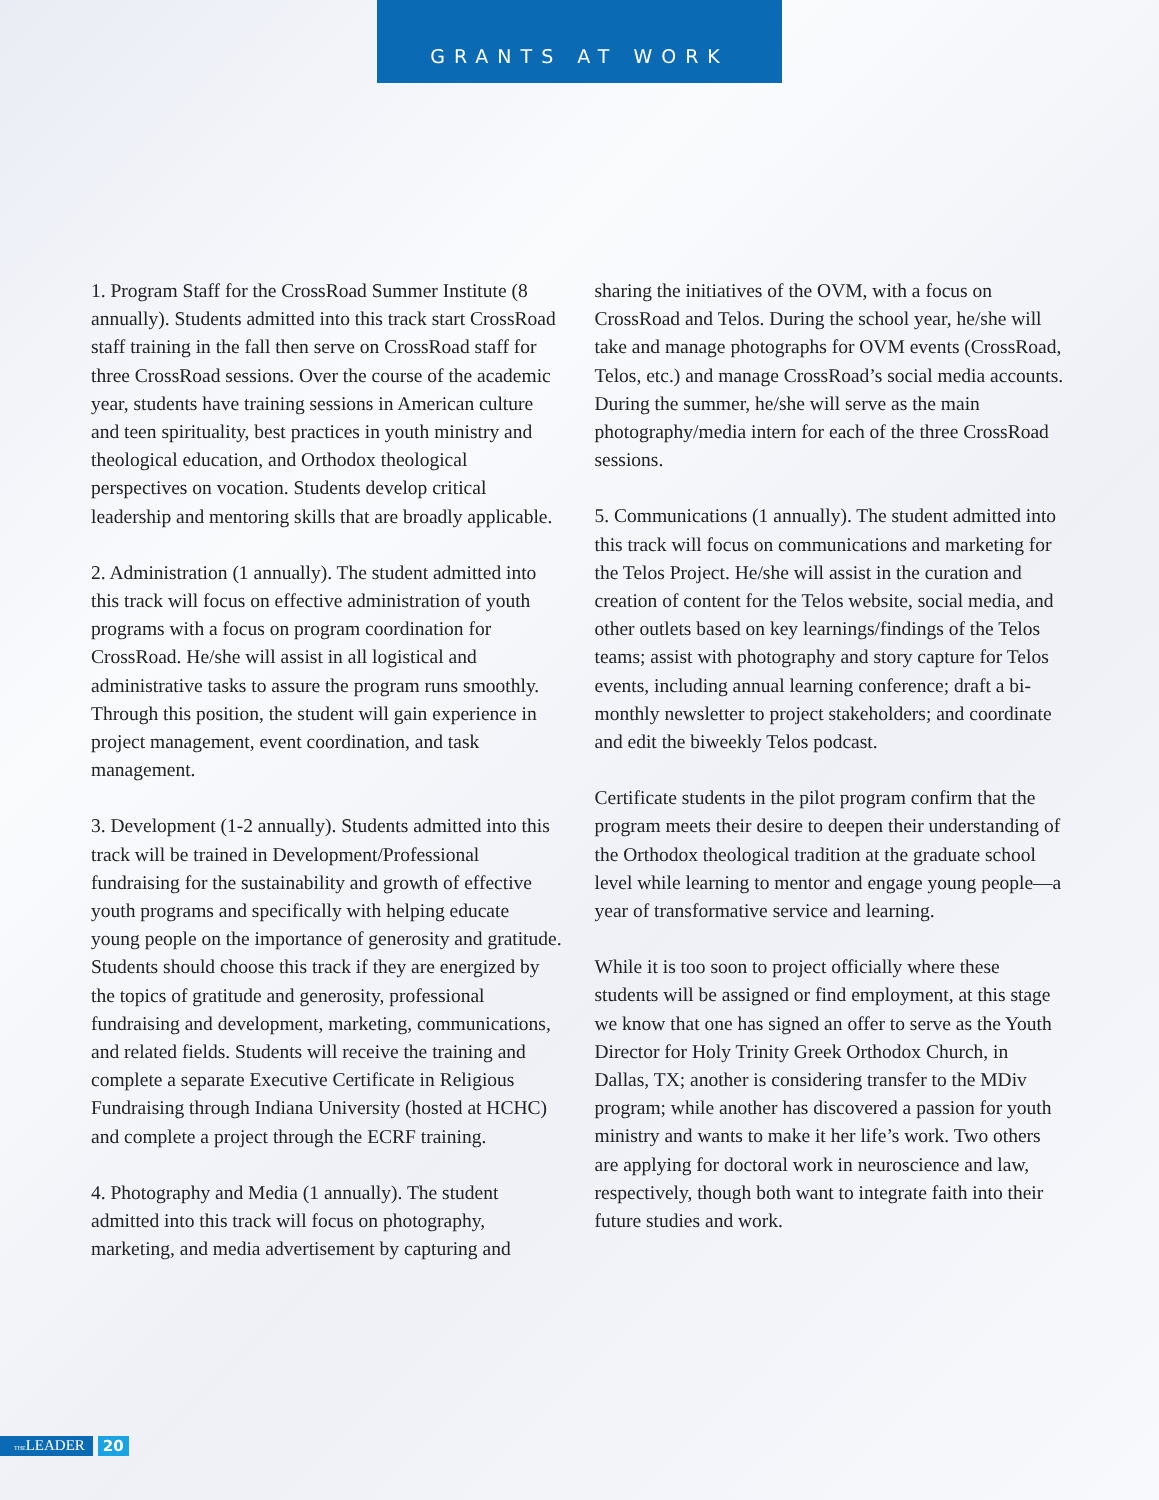GRANTS AT WORK
1. Program Staff for the CrossRoad Summer Institute (8 annually). Students admitted into this track start CrossRoad staff training in the fall then serve on CrossRoad staff for three CrossRoad sessions. Over the course of the academic year, students have training sessions in American culture and teen spirituality, best practices in youth ministry and theological education, and Orthodox theological perspectives on vocation. Students develop critical leadership and mentoring skills that are broadly applicable.
2. Administration (1 annually). The student admitted into this track will focus on effective administration of youth programs with a focus on program coordination for CrossRoad. He/she will assist in all logistical and administrative tasks to assure the program runs smoothly. Through this position, the student will gain experience in project management, event coordination, and task management.
3. Development (1-2 annually). Students admitted into this track will be trained in Development/Professional fundraising for the sustainability and growth of effective youth programs and specifically with helping educate young people on the importance of generosity and gratitude. Students should choose this track if they are energized by the topics of gratitude and generosity, professional fundraising and development, marketing, communications, and related fields. Students will receive the training and complete a separate Executive Certificate in Religious Fundraising through Indiana University (hosted at HCHC) and complete a project through the ECRF training.
4. Photography and Media (1 annually). The student admitted into this track will focus on photography, marketing, and media advertisement by capturing and
sharing the initiatives of the OVM, with a focus on CrossRoad and Telos. During the school year, he/she will take and manage photographs for OVM events (CrossRoad, Telos, etc.) and manage CrossRoad’s social media accounts. During the summer, he/she will serve as the main photography/media intern for each of the three CrossRoad sessions.
5. Communications (1 annually). The student admitted into this track will focus on communications and marketing for the Telos Project. He/she will assist in the curation and creation of content for the Telos website, social media, and other outlets based on key learnings/findings of the Telos teams; assist with photography and story capture for Telos events, including annual learning conference; draft a bi-monthly newsletter to project stakeholders; and coordinate and edit the biweekly Telos podcast.
Certificate students in the pilot program confirm that the program meets their desire to deepen their understanding of the Orthodox theological tradition at the graduate school level while learning to mentor and engage young people—a year of transformative service and learning.
While it is too soon to project officially where these students will be assigned or find employment, at this stage we know that one has signed an offer to serve as the Youth Director for Holy Trinity Greek Orthodox Church, in Dallas, TX; another is considering transfer to the MDiv program; while another has discovered a passion for youth ministry and wants to make it her life’s work. Two others are applying for doctoral work in neuroscience and law, respectively, though both want to integrate faith into their future studies and work.
THELEADER 20